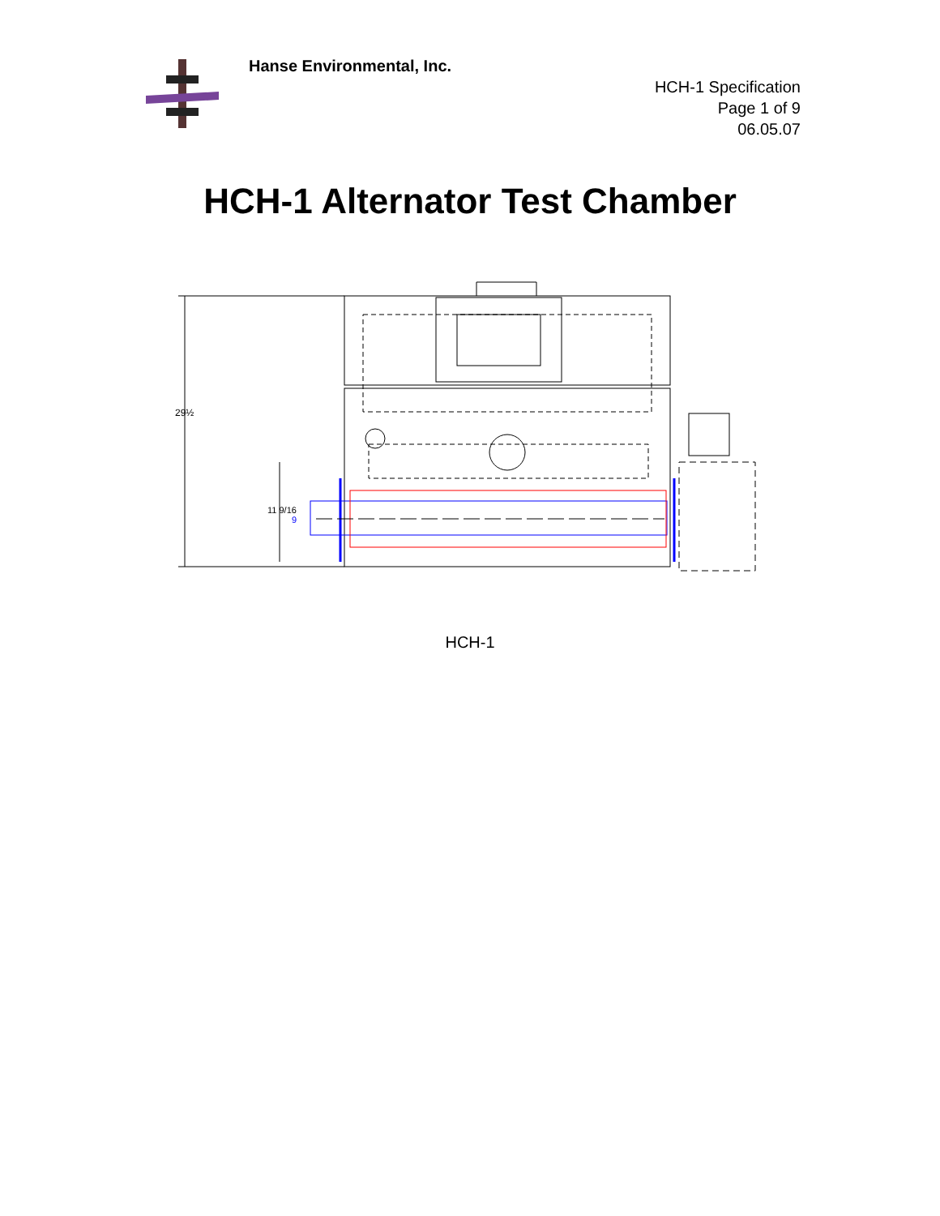Hanse Environmental, Inc.
HCH-1 Specification
Page 1 of 9
06.05.07
HCH-1 Alternator Test Chamber
29½
11 9/16
9
HCH-1